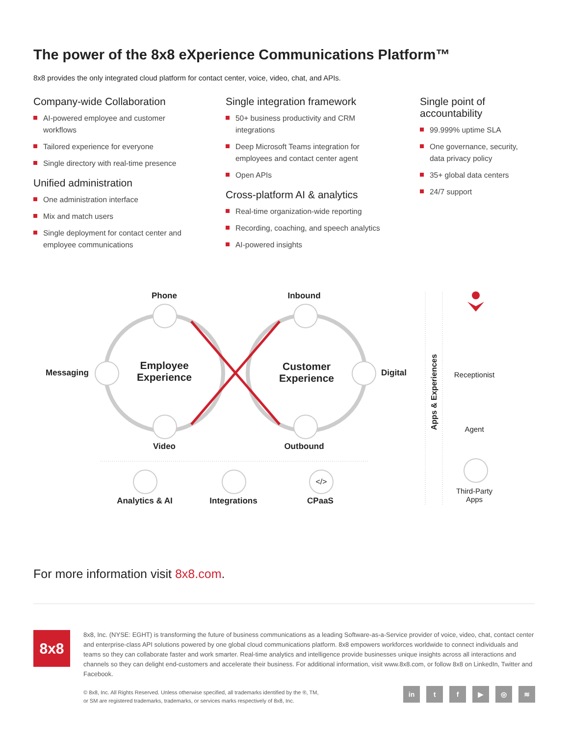The power of the 8x8 eXperience Communications Platform™
8x8 provides the only integrated cloud platform for contact center, voice, video, chat, and APIs.
Company-wide Collaboration
AI-powered employee and customer workflows
Tailored experience for everyone
Single directory with real-time presence
Unified administration
One administration interface
Mix and match users
Single deployment for contact center and employee communications
Single integration framework
50+ business productivity and CRM integrations
Deep Microsoft Teams integration for employees and contact center agent
Open APIs
Cross-platform AI & analytics
Real-time organization-wide reporting
Recording, coaching, and speech analytics
AI-powered insights
Single point of accountability
99.999% uptime SLA
One governance, security, data privacy policy
35+ global data centers
24/7 support
Phone Inbound
Messaging
Employee Experience
Customer Experience
Digital
Video Outbound
</>
Analytics & AI
Integrations
CPaaS
Apps & Experiences
Receptionist
Agent
Third-Party Apps
For more information visit 8x8.com.
8x8
8x8, Inc. (NYSE: EGHT) is transforming the future of business communications as a leading Software-as-a-Service provider of voice, video, chat, contact center and enterprise-class API solutions powered by one global cloud communications platform. 8x8 empowers workforces worldwide to connect individuals and teams so they can collaborate faster and work smarter. Real-time analytics and intelligence provide businesses unique insights across all interactions and channels so they can delight end-customers and accelerate their business. For additional information, visit www.8x8.com, or follow 8x8 on LinkedIn, Twitter and Facebook.
© 8x8, Inc. All Rights Reserved. Unless otherwise specified, all trademarks identified by the ®, TM,
or SM are registered trademarks, trademarks, or services marks respectively of 8x8, Inc.
in t f ▶ ◎ ≋